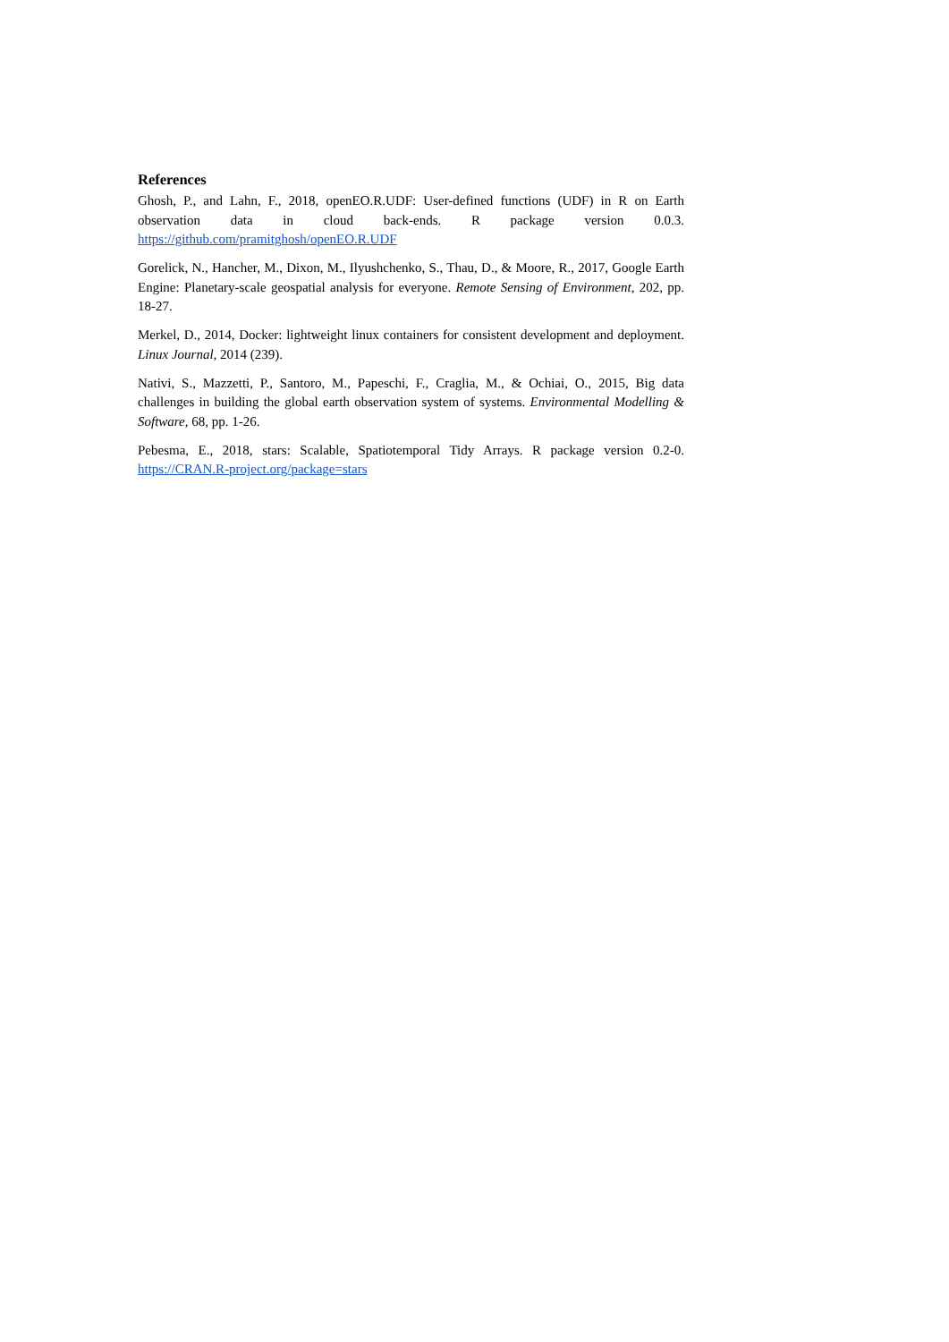References
Ghosh, P., and Lahn, F., 2018, openEO.R.UDF: User-defined functions (UDF) in R on Earth observation data in cloud back-ends. R package version 0.0.3. https://github.com/pramitghosh/openEO.R.UDF
Gorelick, N., Hancher, M., Dixon, M., Ilyushchenko, S., Thau, D., & Moore, R., 2017, Google Earth Engine: Planetary-scale geospatial analysis for everyone. Remote Sensing of Environment, 202, pp. 18-27.
Merkel, D., 2014, Docker: lightweight linux containers for consistent development and deployment. Linux Journal, 2014 (239).
Nativi, S., Mazzetti, P., Santoro, M., Papeschi, F., Craglia, M., & Ochiai, O., 2015, Big data challenges in building the global earth observation system of systems. Environmental Modelling & Software, 68, pp. 1-26.
Pebesma, E., 2018, stars: Scalable, Spatiotemporal Tidy Arrays. R package version 0.2-0. https://CRAN.R-project.org/package=stars